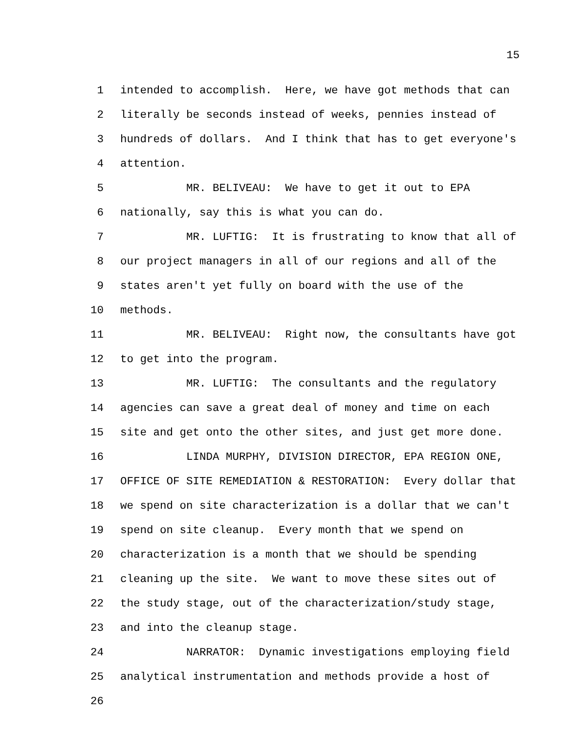15
1 intended to accomplish. Here, we have got methods that can
2 literally be seconds instead of weeks, pennies instead of
3 hundreds of dollars. And I think that has to get everyone's
4 attention.
5 MR. BELIVEAU: We have to get it out to EPA
6 nationally, say this is what you can do.
7 MR. LUFTIG: It is frustrating to know that all of
8 our project managers in all of our regions and all of the
9 states aren't yet fully on board with the use of the
10 methods.
11 MR. BELIVEAU: Right now, the consultants have got
12 to get into the program.
13 MR. LUFTIG: The consultants and the regulatory
14 agencies can save a great deal of money and time on each
15 site and get onto the other sites, and just get more done.
16 LINDA MURPHY, DIVISION DIRECTOR, EPA REGION ONE,
17 OFFICE OF SITE REMEDIATION & RESTORATION: Every dollar that
18 we spend on site characterization is a dollar that we can't
19 spend on site cleanup. Every month that we spend on
20 characterization is a month that we should be spending
21 cleaning up the site. We want to move these sites out of
22 the study stage, out of the characterization/study stage,
23 and into the cleanup stage.
24 NARRATOR: Dynamic investigations employing field
25 analytical instrumentation and methods provide a host of
26